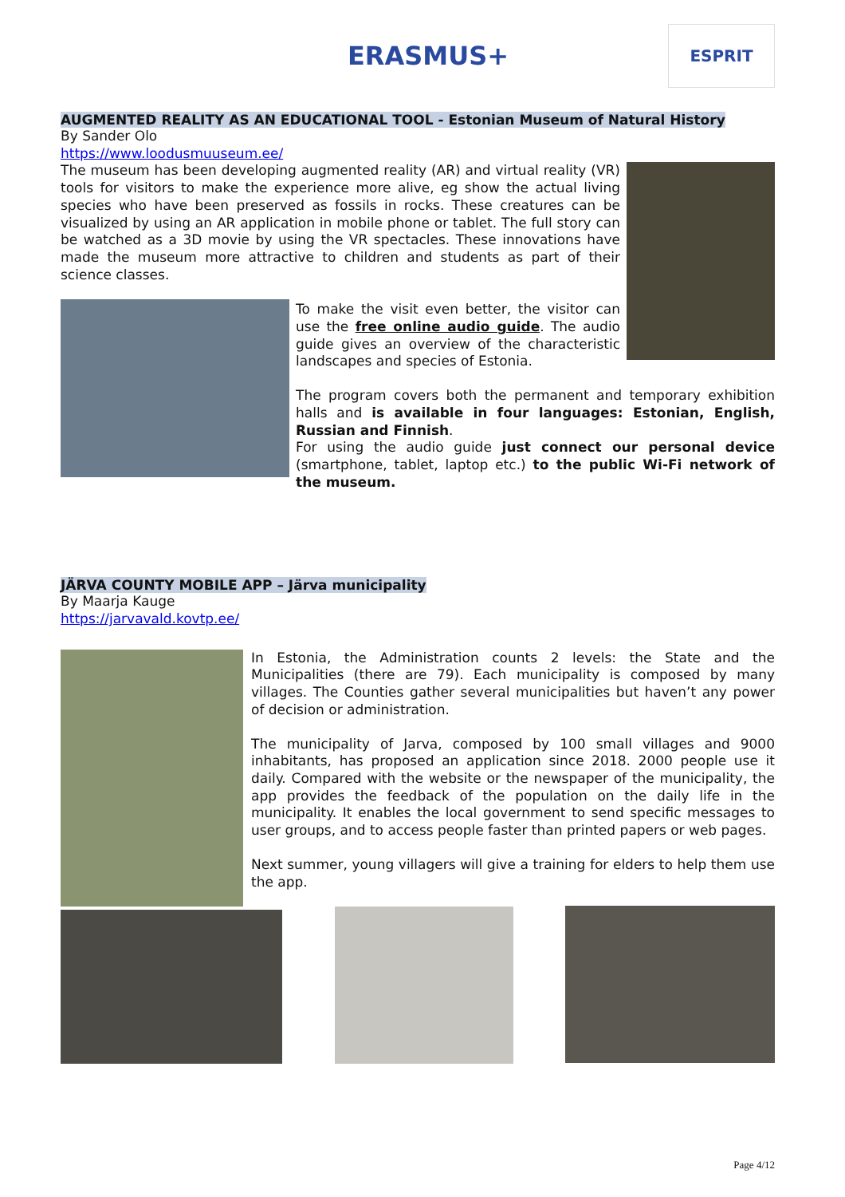ERASMUS+
ESPRIT
AUGMENTED REALITY AS AN EDUCATIONAL TOOL - Estonian Museum of Natural History
By Sander Olo
https://www.loodusmuuseum.ee/
The museum has been developing augmented reality (AR) and virtual reality (VR) tools for visitors to make the experience more alive, eg show the actual living species who have been preserved as fossils in rocks. These creatures can be visualized by using an AR application in mobile phone or tablet. The full story can be watched as a 3D movie by using the VR spectacles. These innovations have made the museum more attractive to children and students as part of their science classes.
To make the visit even better, the visitor can use the free online audio guide. The audio guide gives an overview of the characteristic landscapes and species of Estonia.
The program covers both the permanent and temporary exhibition halls and is available in four languages: Estonian, English, Russian and Finnish.
For using the audio guide just connect our personal device (smartphone, tablet, laptop etc.) to the public Wi-Fi network of the museum.
JÄRVA COUNTY MOBILE APP – Järva municipality
By Maarja Kauge
https://jarvavald.kovtp.ee/
In Estonia, the Administration counts 2 levels: the State and the Municipalities (there are 79). Each municipality is composed by many villages. The Counties gather several municipalities but haven’t any power of decision or administration.
The municipality of Jarva, composed by 100 small villages and 9000 inhabitants, has proposed an application since 2018. 2000 people use it daily. Compared with the website or the newspaper of the municipality, the app provides the feedback of the population on the daily life in the municipality. It enables the local government to send specific messages to user groups, and to access people faster than printed papers or web pages.
Next summer, young villagers will give a training for elders to help them use the app.
Page 4/12